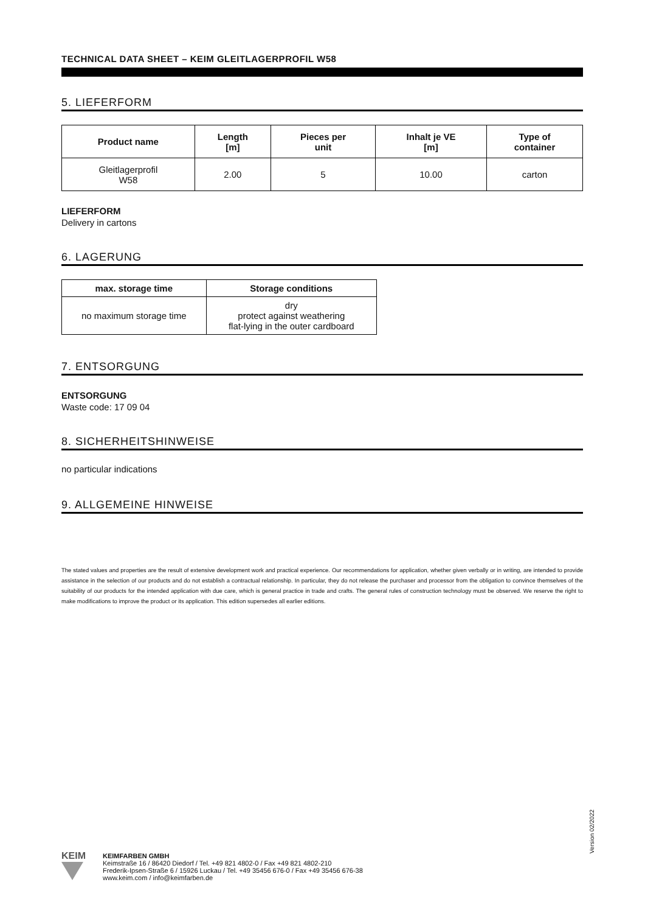TECHNICAL DATA SHEET – KEIM GLEITLAGERPROFIL W58
5. LIEFERFORM
| Product name | Length [m] | Pieces per unit | Inhalt je VE [m] | Type of container |
| --- | --- | --- | --- | --- |
| Gleitlagerprofil W58 | 2.00 | 5 | 10.00 | carton |
LIEFERFORM
Delivery in cartons
6. LAGERUNG
| max. storage time | Storage conditions |
| --- | --- |
| no maximum storage time | dry protect against weathering flat-lying in the outer cardboard |
7. ENTSORGUNG
ENTSORGUNG
Waste code: 17 09 04
8. SICHERHEITSHINWEISE
no particular indications
9. ALLGEMEINE HINWEISE
The stated values and properties are the result of extensive development work and practical experience. Our recommendations for application, whether given verbally or in writing, are intended to provide assistance in the selection of our products and do not establish a contractual relationship. In particular, they do not release the purchaser and processor from the obligation to convince themselves of the suitability of our products for the intended application with due care, which is general practice in trade and crafts. The general rules of construction technology must be observed. We reserve the right to make modifications to improve the product or its application. This edition supersedes all earlier editions.
Version 02/2022
KEIM
KEIMFARBEN GMBH
Keimstraße 16 / 86420 Diedorf / Tel. +49 821 4802-0 / Fax +49 821 4802-210
Frederik-Ipsen-Straße 6 / 15926 Luckau / Tel. +49 35456 676-0 / Fax +49 35456 676-38
www.keim.com / info@keimfarben.de